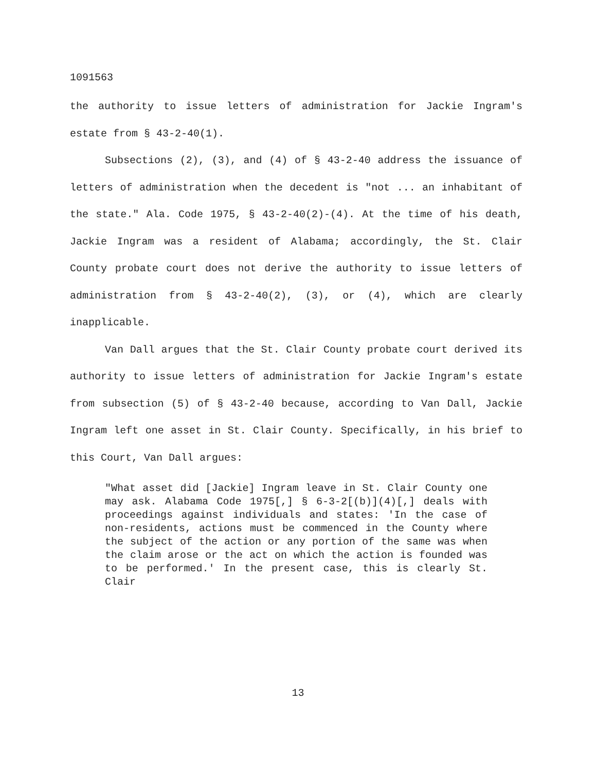1091563
the authority to issue letters of administration for Jackie Ingram's estate from § 43-2-40(1).
Subsections (2), (3), and (4) of § 43-2-40 address the issuance of letters of administration when the decedent is "not ... an inhabitant of the state." Ala. Code 1975, § 43-2-40(2)-(4). At the time of his death, Jackie Ingram was a resident of Alabama; accordingly, the St. Clair County probate court does not derive the authority to issue letters of administration from § 43-2-40(2), (3), or (4), which are clearly inapplicable.
Van Dall argues that the St. Clair County probate court derived its authority to issue letters of administration for Jackie Ingram's estate from subsection (5) of § 43-2-40 because, according to Van Dall, Jackie Ingram left one asset in St. Clair County. Specifically, in his brief to this Court, Van Dall argues:
"What asset did [Jackie] Ingram leave in St. Clair County one may ask. Alabama Code 1975[,] § 6-3-2[(b)](4)[,] deals with proceedings against individuals and states: 'In the case of non-residents, actions must be commenced in the County where the subject of the action or any portion of the same was when the claim arose or the act on which the action is founded was to be performed.' In the present case, this is clearly St. Clair
13